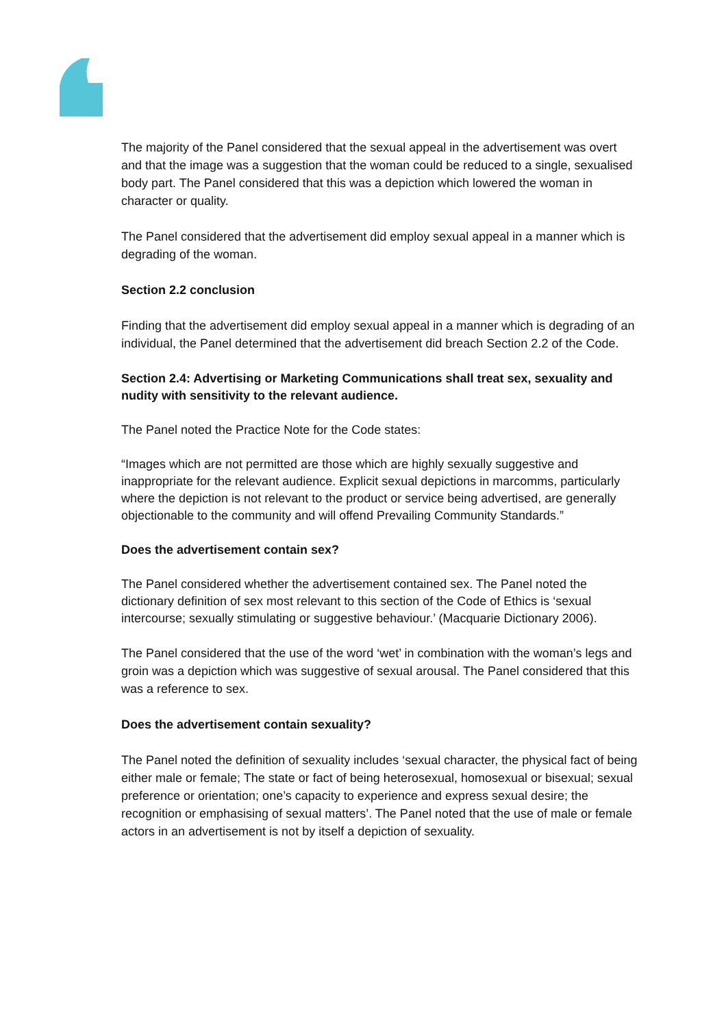The majority of the Panel considered that the sexual appeal in the advertisement was overt and that the image was a suggestion that the woman could be reduced to a single, sexualised body part. The Panel considered that this was a depiction which lowered the woman in character or quality.
The Panel considered that the advertisement did employ sexual appeal in a manner which is degrading of the woman.
Section 2.2 conclusion
Finding that the advertisement did employ sexual appeal in a manner which is degrading of an individual, the Panel determined that the advertisement did breach Section 2.2 of the Code.
Section 2.4: Advertising or Marketing Communications shall treat sex, sexuality and nudity with sensitivity to the relevant audience.
The Panel noted the Practice Note for the Code states:
“Images which are not permitted are those which are highly sexually suggestive and inappropriate for the relevant audience. Explicit sexual depictions in marcomms, particularly where the depiction is not relevant to the product or service being advertised, are generally objectionable to the community and will offend Prevailing Community Standards.”
Does the advertisement contain sex?
The Panel considered whether the advertisement contained sex. The Panel noted the dictionary definition of sex most relevant to this section of the Code of Ethics is ‘sexual intercourse; sexually stimulating or suggestive behaviour.’ (Macquarie Dictionary 2006).
The Panel considered that the use of the word ‘wet’ in combination with the woman’s legs and groin was a depiction which was suggestive of sexual arousal. The Panel considered that this was a reference to sex.
Does the advertisement contain sexuality?
The Panel noted the definition of sexuality includes ‘sexual character, the physical fact of being either male or female; The state or fact of being heterosexual, homosexual or bisexual; sexual preference or orientation; one’s capacity to experience and express sexual desire; the recognition or emphasising of sexual matters’. The Panel noted that the use of male or female actors in an advertisement is not by itself a depiction of sexuality.